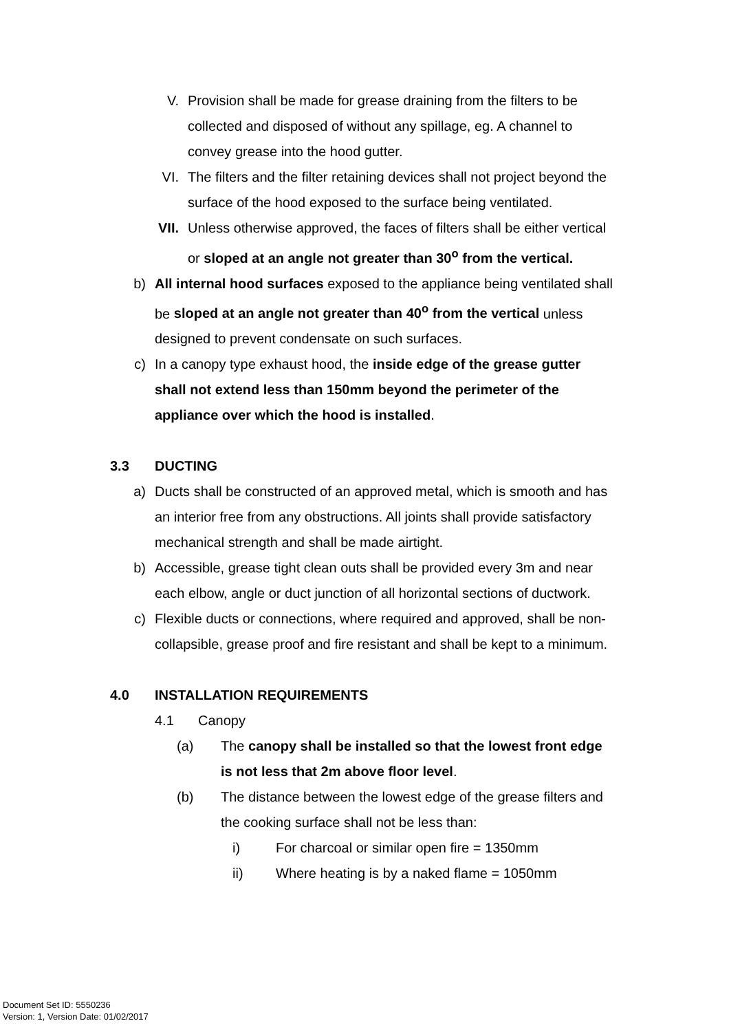V. Provision shall be made for grease draining from the filters to be collected and disposed of without any spillage, eg. A channel to convey grease into the hood gutter.
VI. The filters and the filter retaining devices shall not project beyond the surface of the hood exposed to the surface being ventilated.
VII. Unless otherwise approved, the faces of filters shall be either vertical or sloped at an angle not greater than 30<sup>o</sup> from the vertical.
b) All internal hood surfaces exposed to the appliance being ventilated shall be sloped at an angle not greater than 40<sup>o</sup> from the vertical unless designed to prevent condensate on such surfaces.
c) In a canopy type exhaust hood, the inside edge of the grease gutter shall not extend less than 150mm beyond the perimeter of the appliance over which the hood is installed.
3.3 DUCTING
a) Ducts shall be constructed of an approved metal, which is smooth and has an interior free from any obstructions. All joints shall provide satisfactory mechanical strength and shall be made airtight.
b) Accessible, grease tight clean outs shall be provided every 3m and near each elbow, angle or duct junction of all horizontal sections of ductwork.
c) Flexible ducts or connections, where required and approved, shall be non-collapsible, grease proof and fire resistant and shall be kept to a minimum.
4.0 INSTALLATION REQUIREMENTS
4.1 Canopy
(a) The canopy shall be installed so that the lowest front edge is not less that 2m above floor level.
(b) The distance between the lowest edge of the grease filters and the cooking surface shall not be less than:
i) For charcoal or similar open fire = 1350mm
ii) Where heating is by a naked flame = 1050mm
Document Set ID: 5550236
Version: 1, Version Date: 01/02/2017